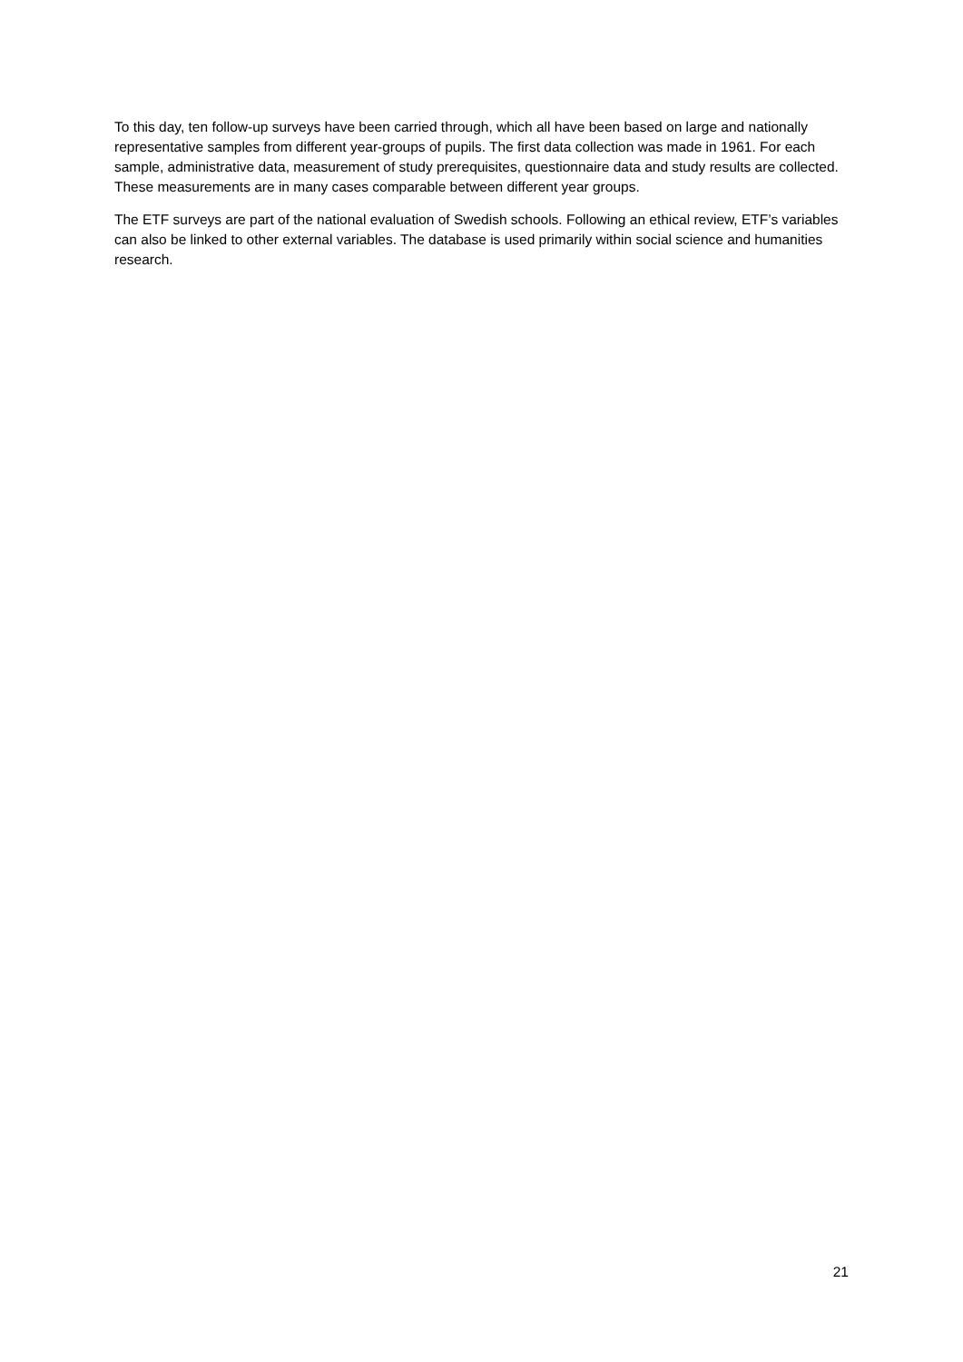To this day, ten follow-up surveys have been carried through, which all have been based on large and nationally representative samples from different year-groups of pupils. The first data collection was made in 1961. For each sample, administrative data, measurement of study prerequisites, questionnaire data and study results are collected. These measurements are in many cases comparable between different year groups.
The ETF surveys are part of the national evaluation of Swedish schools. Following an ethical review, ETF’s variables can also be linked to other external variables. The database is used primarily within social science and humanities research.
21